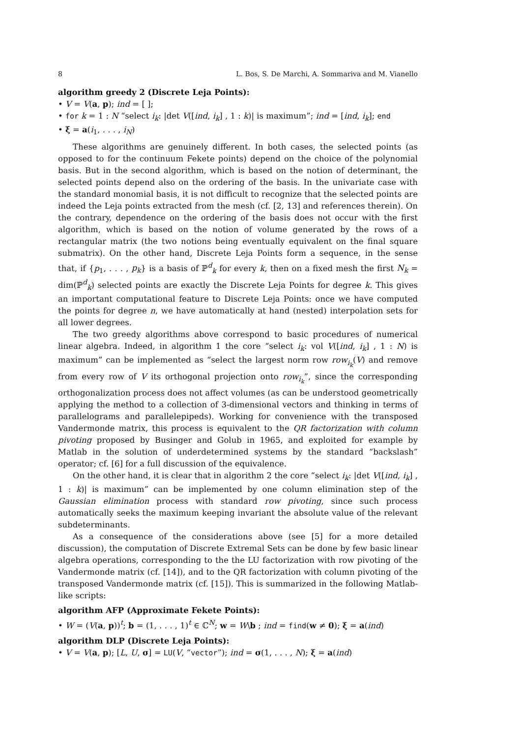8 L. Bos, S. De Marchi, A. Sommariva and M. Vianello
algorithm greedy 2 (Discrete Leja Points):
• V = V(a, p); ind = [ ];
• for k = 1 : N “select i<sub>k</sub>: |det V([ind, i<sub>k</sub>] , 1 : k)| is maximum”; ind = [ind, i<sub>k</sub>]; end
• ξ = a(i<sub>1</sub>, . . . , i<sub>N</sub>)
These algorithms are genuinely different. In both cases, the selected points (as opposed to for the continuum Fekete points) depend on the choice of the polynomial basis. But in the second algorithm, which is based on the notion of determinant, the selected points depend also on the ordering of the basis. In the univariate case with the standard monomial basis, it is not difficult to recognize that the selected points are indeed the Leja points extracted from the mesh (cf. [2, 13] and references therein). On the contrary, dependence on the ordering of the basis does not occur with the first algorithm, which is based on the notion of volume generated by the rows of a rectangular matrix (the two notions being eventually equivalent on the final square submatrix). On the other hand, Discrete Leja Points form a sequence, in the sense that, if {p<sub>1</sub>, . . . , p<sub>k</sub>} is a basis of ℙ<sup>d</sup><sub>k</sub> for every k, then on a fixed mesh the first N<sub>k</sub> = dim(ℙ<sup>d</sup><sub>k</sub>) selected points are exactly the Discrete Leja Points for degree k. This gives an important computational feature to Discrete Leja Points: once we have computed the points for degree n, we have automatically at hand (nested) interpolation sets for all lower degrees.
The two greedy algorithms above correspond to basic procedures of numerical linear algebra. Indeed, in algorithm 1 the core “select i<sub>k</sub>: vol V([ind, i<sub>k</sub>] , 1 : N) is maximum” can be implemented as “select the largest norm row row<sub>i<sub>k</sub></sub>(V) and remove from every row of V its orthogonal projection onto row<sub>i<sub>k</sub></sub>”, since the corresponding orthogonalization process does not affect volumes (as can be understood geometrically applying the method to a collection of 3-dimensional vectors and thinking in terms of parallelograms and parallelepipeds). Working for convenience with the transposed Vandermonde matrix, this process is equivalent to the QR factorization with column pivoting proposed by Businger and Golub in 1965, and exploited for example by Matlab in the solution of underdetermined systems by the standard “backslash” operator; cf. [6] for a full discussion of the equivalence.
On the other hand, it is clear that in algorithm 2 the core “select i<sub>k</sub>: |det V([ind, i<sub>k</sub>] , 1 : k)| is maximum” can be implemented by one column elimination step of the Gaussian elimination process with standard row pivoting, since such process automatically seeks the maximum keeping invariant the absolute value of the relevant subdeterminants.
As a consequence of the considerations above (see [5] for a more detailed discussion), the computation of Discrete Extremal Sets can be done by few basic linear algebra operations, corresponding to the the LU factorization with row pivoting of the Vandermonde matrix (cf. [14]), and to the QR factorization with column pivoting of the transposed Vandermonde matrix (cf. [15]). This is summarized in the following Matlab-like scripts:
algorithm AFP (Approximate Fekete Points):
• W = (V(a, p))<sup>t</sup>; b = (1, . . . , 1)<sup>t</sup> ∈ ℂ<sup>N</sup>; w = W\b ; ind = find(w ≠ 0); ξ = a(ind)
algorithm DLP (Discrete Leja Points):
• V = V(a, p); [L, U, σ] = LU(V, “vector”); ind = σ(1, . . . , N); ξ = a(ind)